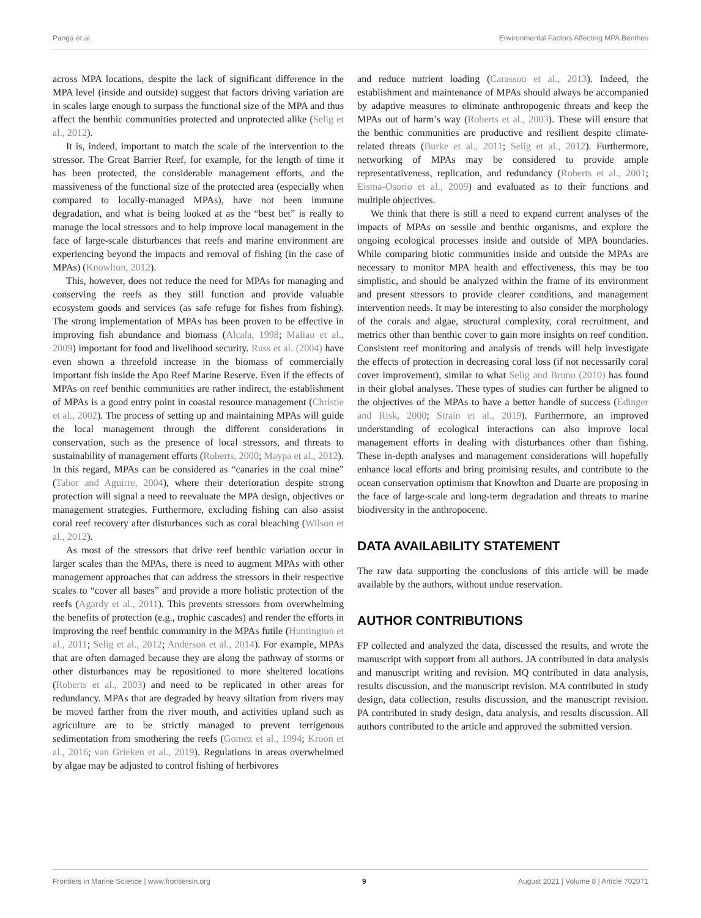Panga et al. Environmental Factors Affecting MPA Benthos
across MPA locations, despite the lack of significant difference in the MPA level (inside and outside) suggest that factors driving variation are in scales large enough to surpass the functional size of the MPA and thus affect the benthic communities protected and unprotected alike (Selig et al., 2012).
It is, indeed, important to match the scale of the intervention to the stressor. The Great Barrier Reef, for example, for the length of time it has been protected, the considerable management efforts, and the massiveness of the functional size of the protected area (especially when compared to locally-managed MPAs), have not been immune degradation, and what is being looked at as the “best bet” is really to manage the local stressors and to help improve local management in the face of large-scale disturbances that reefs and marine environment are experiencing beyond the impacts and removal of fishing (in the case of MPAs) (Knowlton, 2012).
This, however, does not reduce the need for MPAs for managing and conserving the reefs as they still function and provide valuable ecosystem goods and services (as safe refuge for fishes from fishing). The strong implementation of MPAs has been proven to be effective in improving fish abundance and biomass (Alcala, 1998; Maliao et al., 2009) important for food and livelihood security. Russ et al. (2004) have even shown a threefold increase in the biomass of commercially important fish inside the Apo Reef Marine Reserve. Even if the effects of MPAs on reef benthic communities are rather indirect, the establishment of MPAs is a good entry point in coastal resource management (Christie et al., 2002). The process of setting up and maintaining MPAs will guide the local management through the different considerations in conservation, such as the presence of local stressors, and threats to sustainability of management efforts (Roberts, 2000; Maypa et al., 2012). In this regard, MPAs can be considered as “canaries in the coal mine” (Tabor and Aguirre, 2004), where their deterioration despite strong protection will signal a need to reevaluate the MPA design, objectives or management strategies. Furthermore, excluding fishing can also assist coral reef recovery after disturbances such as coral bleaching (Wilson et al., 2012).
As most of the stressors that drive reef benthic variation occur in larger scales than the MPAs, there is need to augment MPAs with other management approaches that can address the stressors in their respective scales to “cover all bases” and provide a more holistic protection of the reefs (Agardy et al., 2011). This prevents stressors from overwhelming the benefits of protection (e.g., trophic cascades) and render the efforts in improving the reef benthic community in the MPAs futile (Huntington et al., 2011; Selig et al., 2012; Anderson et al., 2014). For example, MPAs that are often damaged because they are along the pathway of storms or other disturbances may be repositioned to more sheltered locations (Roberts et al., 2003) and need to be replicated in other areas for redundancy. MPAs that are degraded by heavy siltation from rivers may be moved farther from the river mouth, and activities upland such as agriculture are to be strictly managed to prevent terrigenous sedimentation from smothering the reefs (Gomez et al., 1994; Kroon et al., 2016; van Grieken et al., 2019). Regulations in areas overwhelmed by algae may be adjusted to control fishing of herbivores
and reduce nutrient loading (Carassou et al., 2013). Indeed, the establishment and maintenance of MPAs should always be accompanied by adaptive measures to eliminate anthropogenic threats and keep the MPAs out of harm’s way (Roberts et al., 2003). These will ensure that the benthic communities are productive and resilient despite climate-related threats (Burke et al., 2011; Selig et al., 2012). Furthermore, networking of MPAs may be considered to provide ample representativeness, replication, and redundancy (Roberts et al., 2001; Eisma-Osorio et al., 2009) and evaluated as to their functions and multiple objectives.
We think that there is still a need to expand current analyses of the impacts of MPAs on sessile and benthic organisms, and explore the ongoing ecological processes inside and outside of MPA boundaries. While comparing biotic communities inside and outside the MPAs are necessary to monitor MPA health and effectiveness, this may be too simplistic, and should be analyzed within the frame of its environment and present stressors to provide clearer conditions, and management intervention needs. It may be interesting to also consider the morphology of the corals and algae, structural complexity, coral recruitment, and metrics other than benthic cover to gain more insights on reef condition. Consistent reef monitoring and analysis of trends will help investigate the effects of protection in decreasing coral loss (if not necessarily coral cover improvement), similar to what Selig and Bruno (2010) has found in their global analyses. These types of studies can further be aligned to the objectives of the MPAs to have a better handle of success (Edinger and Risk, 2000; Strain et al., 2019). Furthermore, an improved understanding of ecological interactions can also improve local management efforts in dealing with disturbances other than fishing. These in-depth analyses and management considerations will hopefully enhance local efforts and bring promising results, and contribute to the ocean conservation optimism that Knowlton and Duarte are proposing in the face of large-scale and long-term degradation and threats to marine biodiversity in the anthropocene.
DATA AVAILABILITY STATEMENT
The raw data supporting the conclusions of this article will be made available by the authors, without undue reservation.
AUTHOR CONTRIBUTIONS
FP collected and analyzed the data, discussed the results, and wrote the manuscript with support from all authors. JA contributed in data analysis and manuscript writing and revision. MQ contributed in data analysis, results discussion, and the manuscript revision. MA contributed in study design, data collection, results discussion, and the manuscript revision. PA contributed in study design, data analysis, and results discussion. All authors contributed to the article and approved the submitted version.
Frontiers in Marine Science | www.frontiersin.org 9 August 2021 | Volume 8 | Article 702071